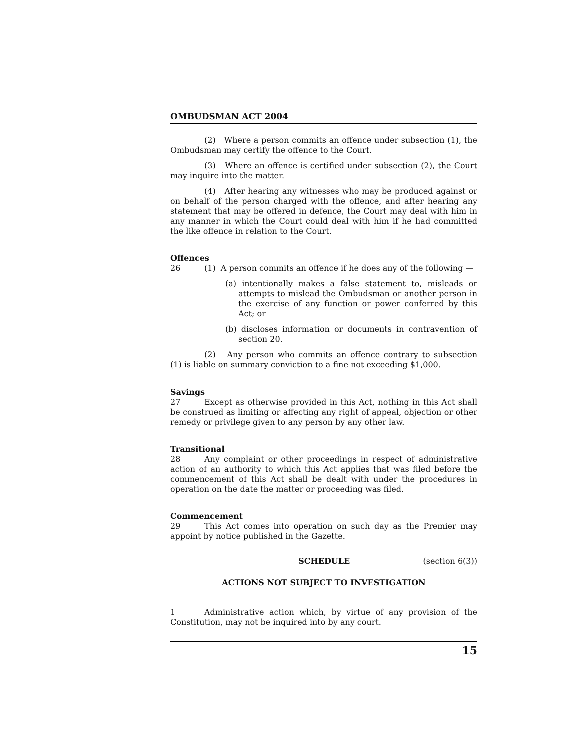OMBUDSMAN ACT 2004
(2) Where a person commits an offence under subsection (1), the Ombudsman may certify the offence to the Court.
(3) Where an offence is certified under subsection (2), the Court may inquire into the matter.
(4) After hearing any witnesses who may be produced against or on behalf of the person charged with the offence, and after hearing any statement that may be offered in defence, the Court may deal with him in any manner in which the Court could deal with him if he had committed the like offence in relation to the Court.
Offences
26 (1) A person commits an offence if he does any of the following —
(a) intentionally makes a false statement to, misleads or attempts to mislead the Ombudsman or another person in the exercise of any function or power conferred by this Act; or
(b) discloses information or documents in contravention of section 20.
(2) Any person who commits an offence contrary to subsection (1) is liable on summary conviction to a fine not exceeding $1,000.
Savings
27 Except as otherwise provided in this Act, nothing in this Act shall be construed as limiting or affecting any right of appeal, objection or other remedy or privilege given to any person by any other law.
Transitional
28 Any complaint or other proceedings in respect of administrative action of an authority to which this Act applies that was filed before the commencement of this Act shall be dealt with under the procedures in operation on the date the matter or proceeding was filed.
Commencement
29 This Act comes into operation on such day as the Premier may appoint by notice published in the Gazette.
SCHEDULE (section 6(3))
ACTIONS NOT SUBJECT TO INVESTIGATION
1 Administrative action which, by virtue of any provision of the Constitution, may not be inquired into by any court.
15